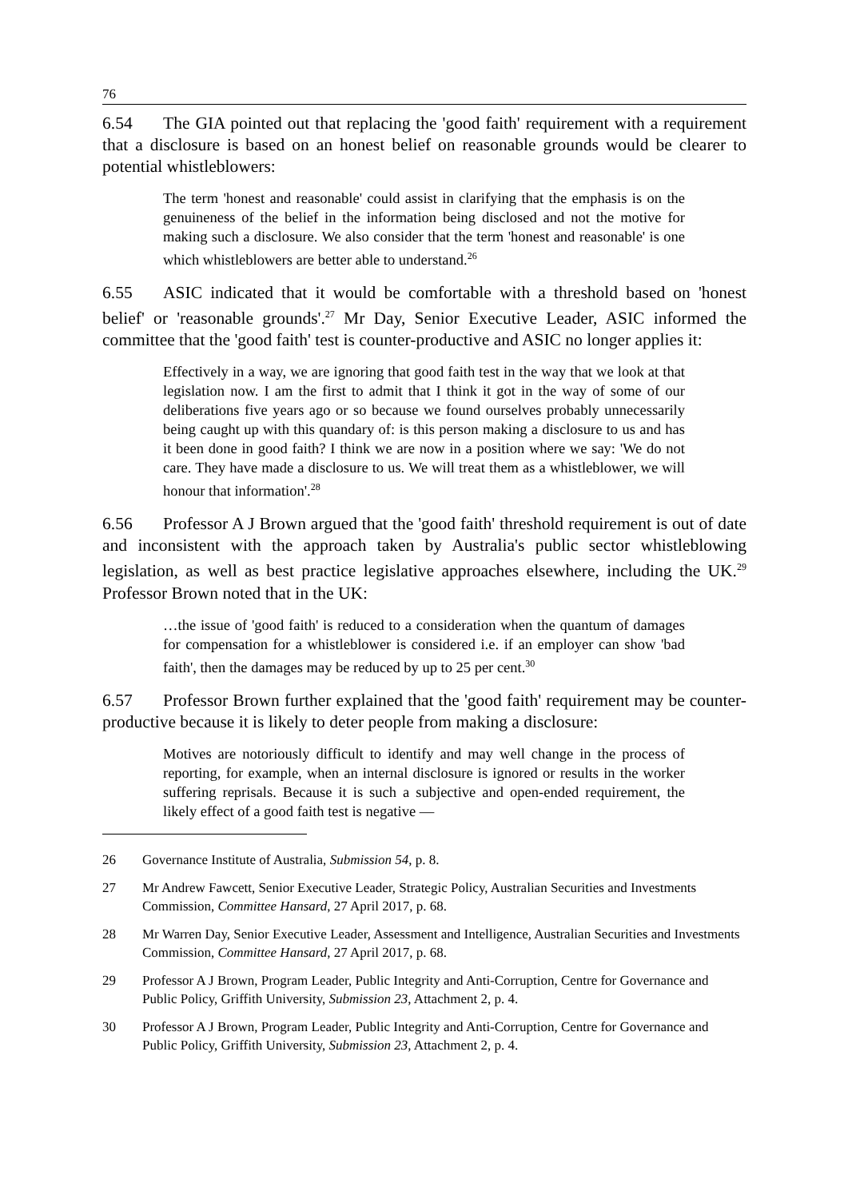76
6.54 The GIA pointed out that replacing the 'good faith' requirement with a requirement that a disclosure is based on an honest belief on reasonable grounds would be clearer to potential whistleblowers:
The term 'honest and reasonable' could assist in clarifying that the emphasis is on the genuineness of the belief in the information being disclosed and not the motive for making such a disclosure. We also consider that the term 'honest and reasonable' is one which whistleblowers are better able to understand.<sup>26</sup>
6.55 ASIC indicated that it would be comfortable with a threshold based on 'honest belief' or 'reasonable grounds'.<sup>27</sup> Mr Day, Senior Executive Leader, ASIC informed the committee that the 'good faith' test is counter-productive and ASIC no longer applies it:
Effectively in a way, we are ignoring that good faith test in the way that we look at that legislation now. I am the first to admit that I think it got in the way of some of our deliberations five years ago or so because we found ourselves probably unnecessarily being caught up with this quandary of: is this person making a disclosure to us and has it been done in good faith? I think we are now in a position where we say: 'We do not care. They have made a disclosure to us. We will treat them as a whistleblower, we will honour that information'.<sup>28</sup>
6.56 Professor A J Brown argued that the 'good faith' threshold requirement is out of date and inconsistent with the approach taken by Australia's public sector whistleblowing legislation, as well as best practice legislative approaches elsewhere, including the UK.<sup>29</sup> Professor Brown noted that in the UK:
…the issue of 'good faith' is reduced to a consideration when the quantum of damages for compensation for a whistleblower is considered i.e. if an employer can show 'bad faith', then the damages may be reduced by up to 25 per cent.<sup>30</sup>
6.57 Professor Brown further explained that the 'good faith' requirement may be counter-productive because it is likely to deter people from making a disclosure:
Motives are notoriously difficult to identify and may well change in the process of reporting, for example, when an internal disclosure is ignored or results in the worker suffering reprisals. Because it is such a subjective and open-ended requirement, the likely effect of a good faith test is negative —
26 Governance Institute of Australia, Submission 54, p. 8.
27 Mr Andrew Fawcett, Senior Executive Leader, Strategic Policy, Australian Securities and Investments Commission, Committee Hansard, 27 April 2017, p. 68.
28 Mr Warren Day, Senior Executive Leader, Assessment and Intelligence, Australian Securities and Investments Commission, Committee Hansard, 27 April 2017, p. 68.
29 Professor A J Brown, Program Leader, Public Integrity and Anti-Corruption, Centre for Governance and Public Policy, Griffith University, Submission 23, Attachment 2, p. 4.
30 Professor A J Brown, Program Leader, Public Integrity and Anti-Corruption, Centre for Governance and Public Policy, Griffith University, Submission 23, Attachment 2, p. 4.